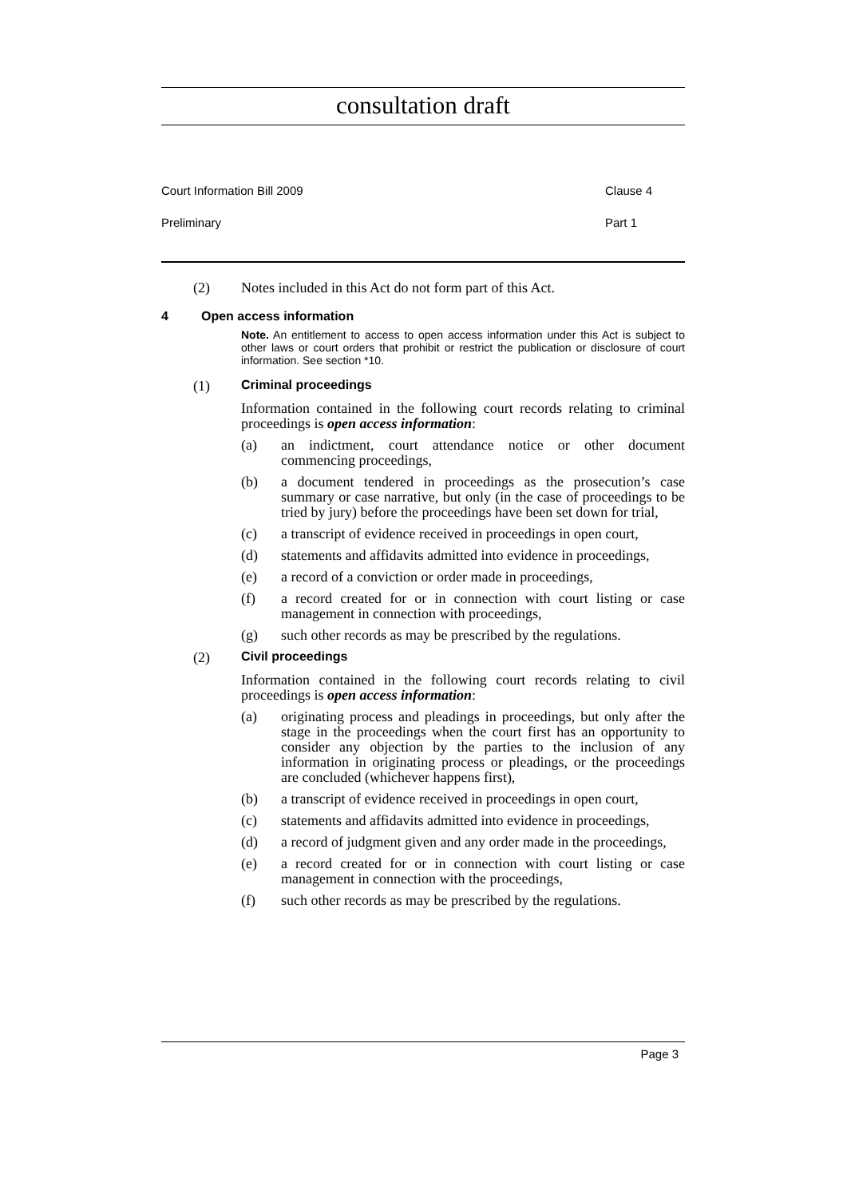consultation draft
Court Information Bill 2009 Clause 4
Preliminary Part 1
(2) Notes included in this Act do not form part of this Act.
4 Open access information
Note. An entitlement to access to open access information under this Act is subject to other laws or court orders that prohibit or restrict the publication or disclosure of court information. See section *10.
(1) Criminal proceedings
Information contained in the following court records relating to criminal proceedings is open access information:
(a) an indictment, court attendance notice or other document commencing proceedings,
(b) a document tendered in proceedings as the prosecution’s case summary or case narrative, but only (in the case of proceedings to be tried by jury) before the proceedings have been set down for trial,
(c) a transcript of evidence received in proceedings in open court,
(d) statements and affidavits admitted into evidence in proceedings,
(e) a record of a conviction or order made in proceedings,
(f) a record created for or in connection with court listing or case management in connection with proceedings,
(g) such other records as may be prescribed by the regulations.
(2) Civil proceedings
Information contained in the following court records relating to civil proceedings is open access information:
(a) originating process and pleadings in proceedings, but only after the stage in the proceedings when the court first has an opportunity to consider any objection by the parties to the inclusion of any information in originating process or pleadings, or the proceedings are concluded (whichever happens first),
(b) a transcript of evidence received in proceedings in open court,
(c) statements and affidavits admitted into evidence in proceedings,
(d) a record of judgment given and any order made in the proceedings,
(e) a record created for or in connection with court listing or case management in connection with the proceedings,
(f) such other records as may be prescribed by the regulations.
Page 3